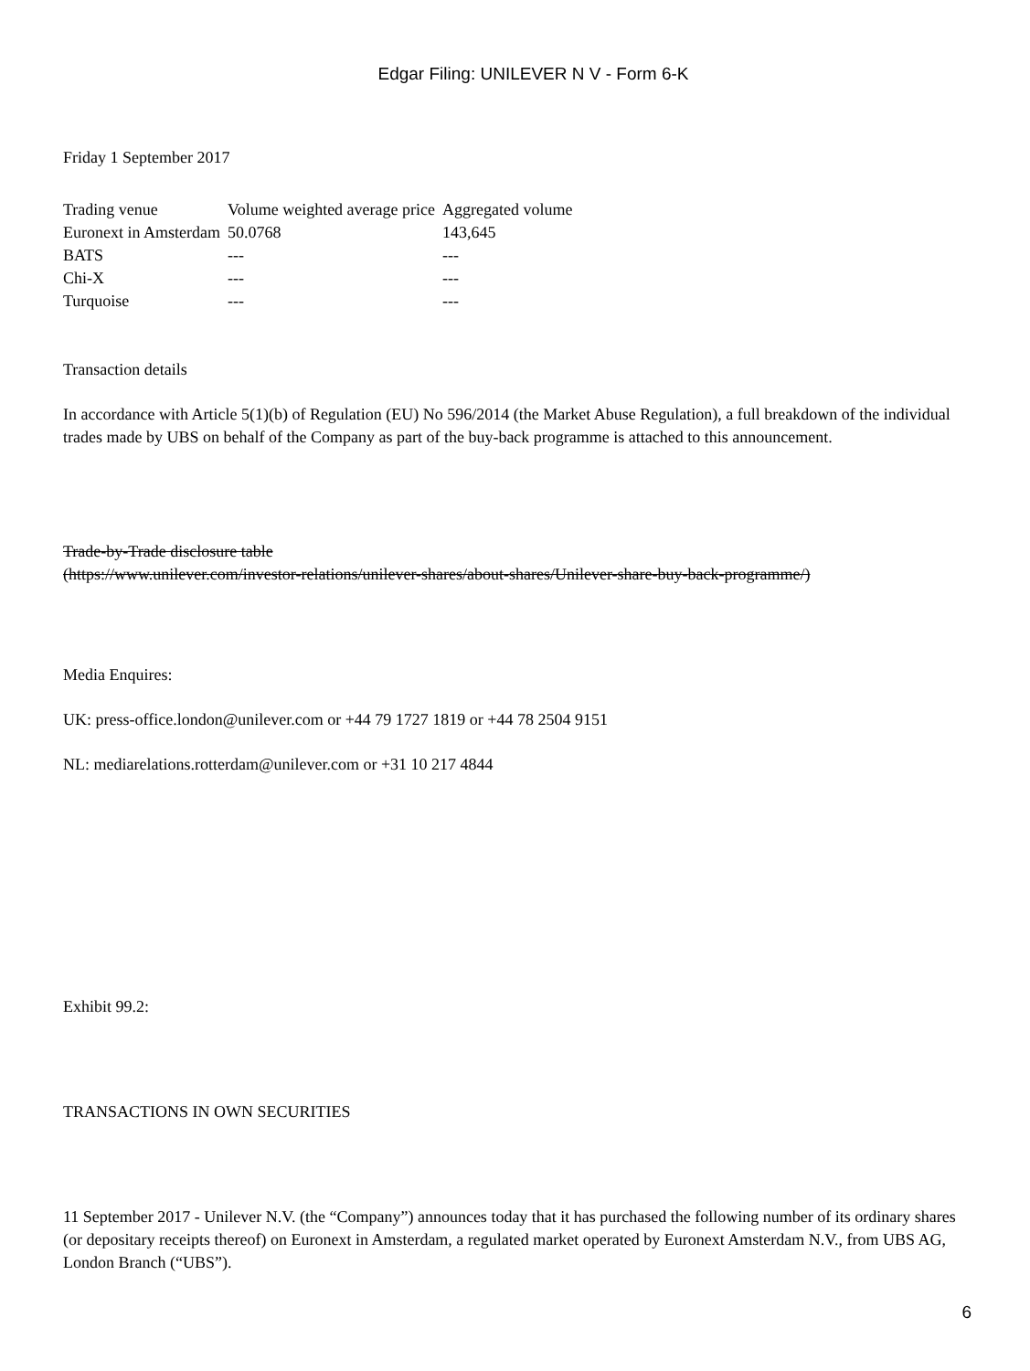Edgar Filing: UNILEVER N V - Form 6-K
Friday 1 September 2017
| Trading venue | Volume weighted average price | Aggregated volume |
| Euronext in Amsterdam | 50.0768 | 143,645 |
| BATS | --- | --- |
| Chi-X | --- | --- |
| Turquoise | --- | --- |
Transaction details
In accordance with Article 5(1)(b) of Regulation (EU) No 596/2014 (the Market Abuse Regulation), a full breakdown of the individual trades made by UBS on behalf of the Company as part of the buy-back programme is attached to this announcement.
Trade-by-Trade disclosure table
(https://www.unilever.com/investor-relations/unilever-shares/about-shares/Unilever-share-buy-back-programme/)
Media Enquires:
UK: press-office.london@unilever.com or +44 79 1727 1819 or +44 78 2504 9151
NL: mediarelations.rotterdam@unilever.com or +31 10 217 4844
Exhibit 99.2:
TRANSACTIONS IN OWN SECURITIES
11 September 2017 - Unilever N.V. (the “Company”) announces today that it has purchased the following number of its ordinary shares (or depositary receipts thereof) on Euronext in Amsterdam, a regulated market operated by Euronext Amsterdam N.V., from UBS AG, London Branch (“UBS”).
6